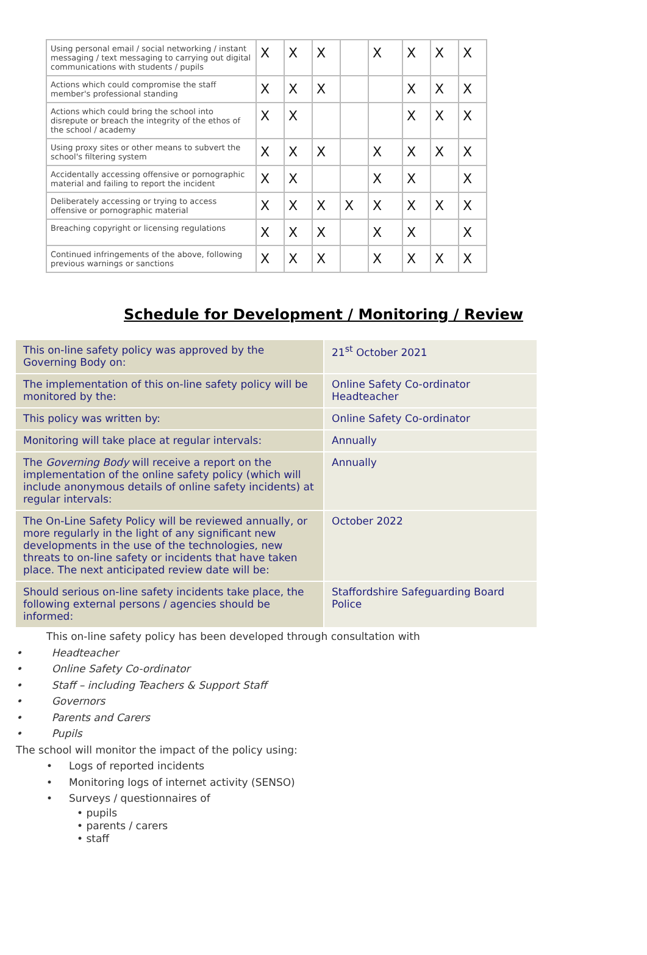| Using personal email / social networking / instant messaging / text messaging to carrying out digital communications with students / pupils | X | X | X | | X | X | X | X |
| Actions which could compromise the staff member's professional standing | X | X | X | | | X | X | X |
| Actions which could bring the school into disrepute or breach the integrity of the ethos of the school / academy | X | X | | | | X | X | X |
| Using proxy sites or other means to subvert the school's filtering system | X | X | X | | X | X | X | X |
| Accidentally accessing offensive or pornographic material and failing to report the incident | X | X | | | X | X | | X |
| Deliberately accessing or trying to access offensive or pornographic material | X | X | X | X | X | X | X | X |
| Breaching copyright or licensing regulations | X | X | X | | X | X | | X |
| Continued infringements of the above, following previous warnings or sanctions | X | X | X | | X | X | X | X |
Schedule for Development / Monitoring / Review
| This on-line safety policy was approved by the Governing Body on: | 21<sup>st</sup> October 2021 |
| The implementation of this on-line safety policy will be monitored by the: | Online Safety Co-ordinator Headteacher |
| This policy was written by: | Online Safety Co-ordinator |
| Monitoring will take place at regular intervals: | Annually |
| The Governing Body will receive a report on the implementation of the online safety policy (which will include anonymous details of online safety incidents) at regular intervals: | Annually |
| The On-Line Safety Policy will be reviewed annually, or more regularly in the light of any significant new developments in the use of the technologies, new threats to on-line safety or incidents that have taken place. The next anticipated review date will be: | October 2022 |
| Should serious on-line safety incidents take place, the following external persons / agencies should be informed: | Staffordshire Safeguarding Board Police |
This on-line safety policy has been developed through consultation with
• Headteacher
• Online Safety Co-ordinator
• Staff – including Teachers & Support Staff
• Governors
• Parents and Carers
• Pupils
The school will monitor the impact of the policy using:
• Logs of reported incidents
• Monitoring logs of internet activity (SENSO)
• Surveys / questionnaires of
• pupils
• parents / carers
• staff